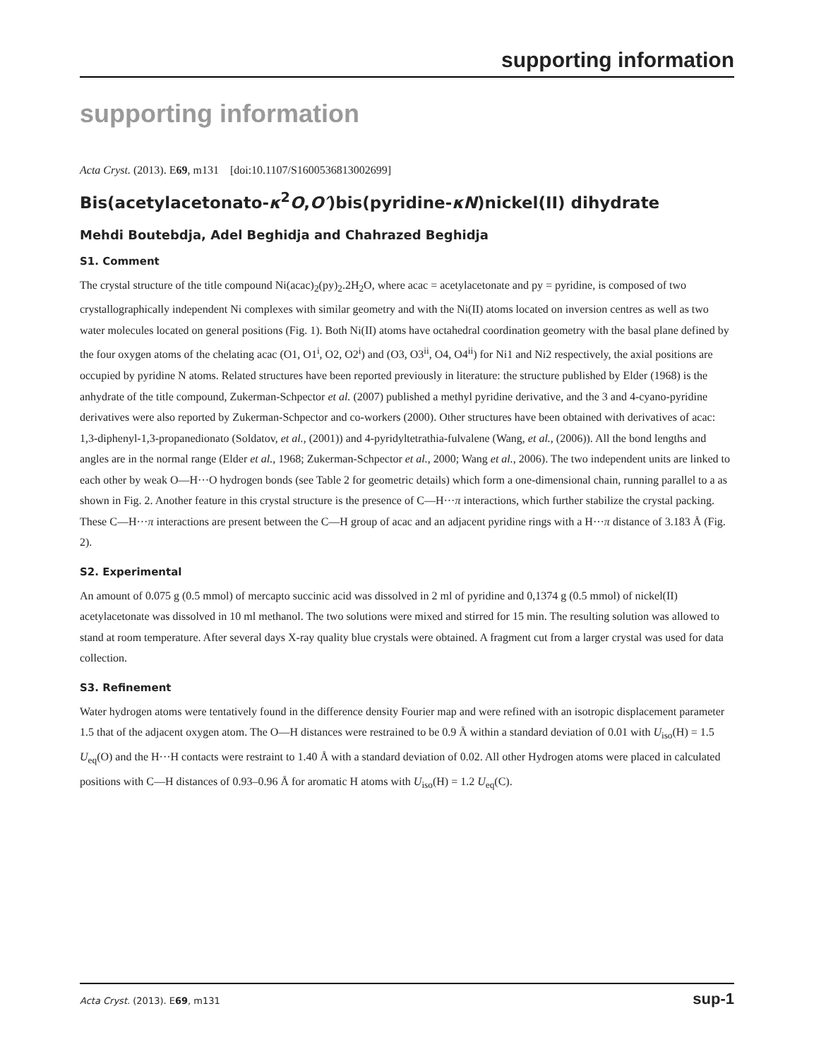supporting information
supporting information
Acta Cryst. (2013). E69, m131 [doi:10.1107/S1600536813002699]
Bis(acetylacetonato-κ<sup>2</sup>O,O′)bis(pyridine-κN)nickel(II) dihydrate
Mehdi Boutebdja, Adel Beghidja and Chahrazed Beghidja
S1. Comment
The crystal structure of the title compound Ni(acac)<sub>2</sub>(py)<sub>2</sub>.2H<sub>2</sub>O, where acac = acetylacetonate and py = pyridine, is composed of two crystallographically independent Ni complexes with similar geometry and with the Ni(II) atoms located on inversion centres as well as two water molecules located on general positions (Fig. 1). Both Ni(II) atoms have octahedral coordination geometry with the basal plane defined by the four oxygen atoms of the chelating acac (O1, O1<sup>i</sup>, O2, O2<sup>i</sup>) and (O3, O3<sup>ii</sup>, O4, O4<sup>ii</sup>) for Ni1 and Ni2 respectively, the axial positions are occupied by pyridine N atoms. Related structures have been reported previously in literature: the structure published by Elder (1968) is the anhydrate of the title compound, Zukerman-Schpector et al. (2007) published a methyl pyridine derivative, and the 3 and 4-cyano-pyridine derivatives were also reported by Zukerman-Schpector and co-workers (2000). Other structures have been obtained with derivatives of acac: 1,3-diphenyl-1,3-propanedionato (Soldatov, et al., (2001)) and 4-pyridyltetrathia-fulvalene (Wang, et al., (2006)). All the bond lengths and angles are in the normal range (Elder et al., 1968; Zukerman-Schpector et al., 2000; Wang et al., 2006). The two independent units are linked to each other by weak O—H···O hydrogen bonds (see Table 2 for geometric details) which form a one-dimensional chain, running parallel to a as shown in Fig. 2. Another feature in this crystal structure is the presence of C—H···π interactions, which further stabilize the crystal packing. These C—H···π interactions are present between the C—H group of acac and an adjacent pyridine rings with a H···π distance of 3.183 Å (Fig. 2).
S2. Experimental
An amount of 0.075 g (0.5 mmol) of mercapto succinic acid was dissolved in 2 ml of pyridine and 0,1374 g (0.5 mmol) of nickel(II) acetylacetonate was dissolved in 10 ml methanol. The two solutions were mixed and stirred for 15 min. The resulting solution was allowed to stand at room temperature. After several days X-ray quality blue crystals were obtained. A fragment cut from a larger crystal was used for data collection.
S3. Refinement
Water hydrogen atoms were tentatively found in the difference density Fourier map and were refined with an isotropic displacement parameter 1.5 that of the adjacent oxygen atom. The O—H distances were restrained to be 0.9 Å within a standard deviation of 0.01 with U<sub>iso</sub>(H) = 1.5 U<sub>eq</sub>(O) and the H···H contacts were restraint to 1.40 Å with a standard deviation of 0.02. All other Hydrogen atoms were placed in calculated positions with C—H distances of 0.93–0.96 Å for aromatic H atoms with U<sub>iso</sub>(H) = 1.2 U<sub>eq</sub>(C).
Acta Cryst. (2013). E69, m131 sup-1